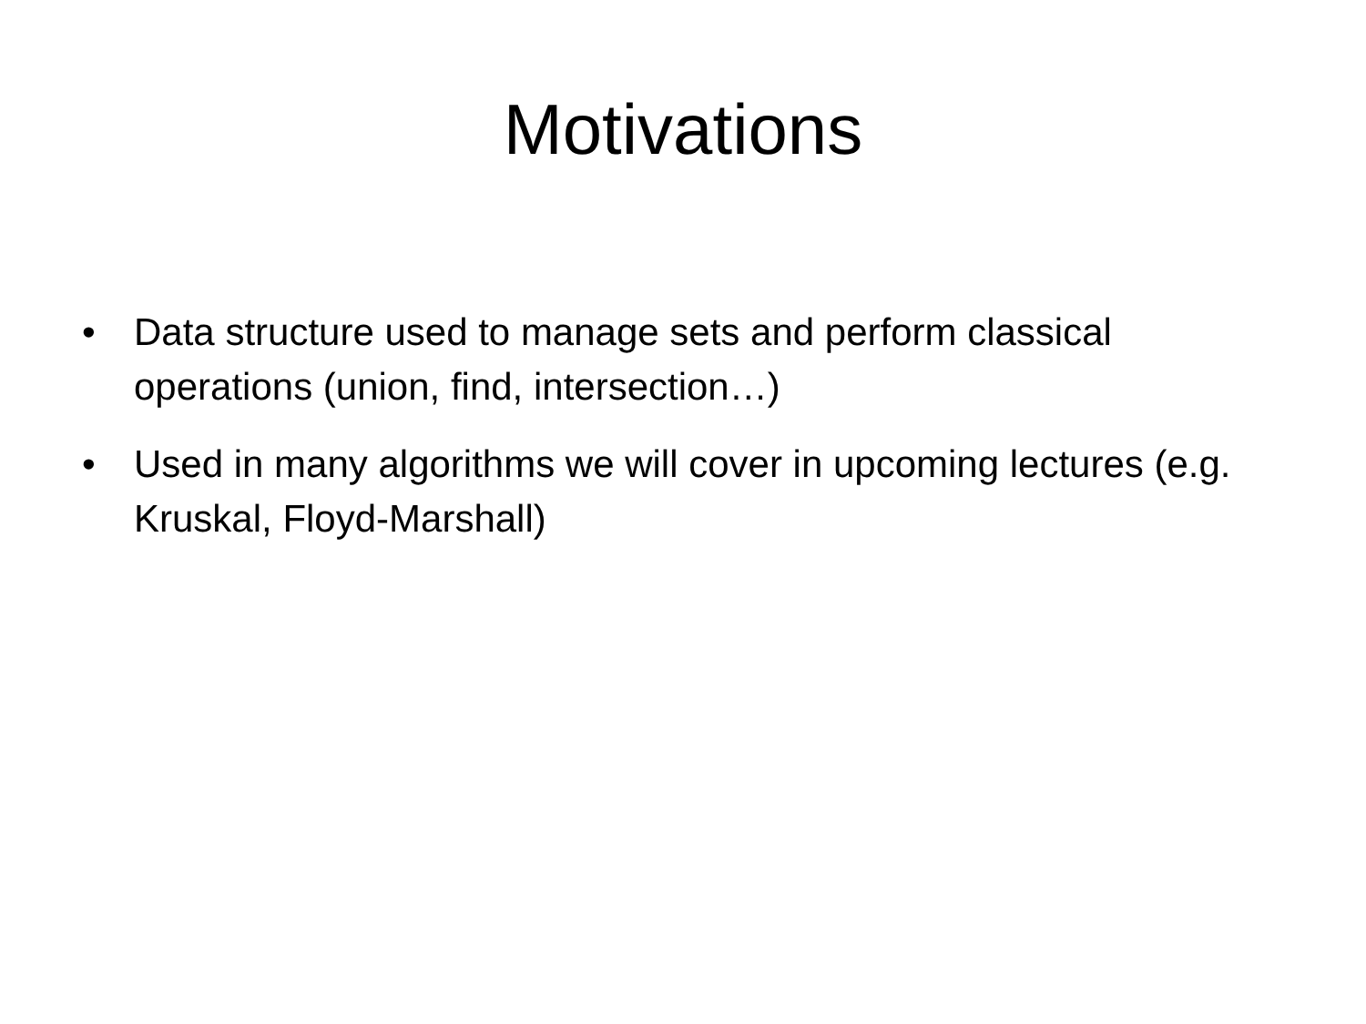Motivations
• Data structure used to manage sets and perform classical operations (union, find, intersection…)
• Used in many algorithms we will cover in upcoming lectures (e.g. Kruskal, Floyd-Marshall)